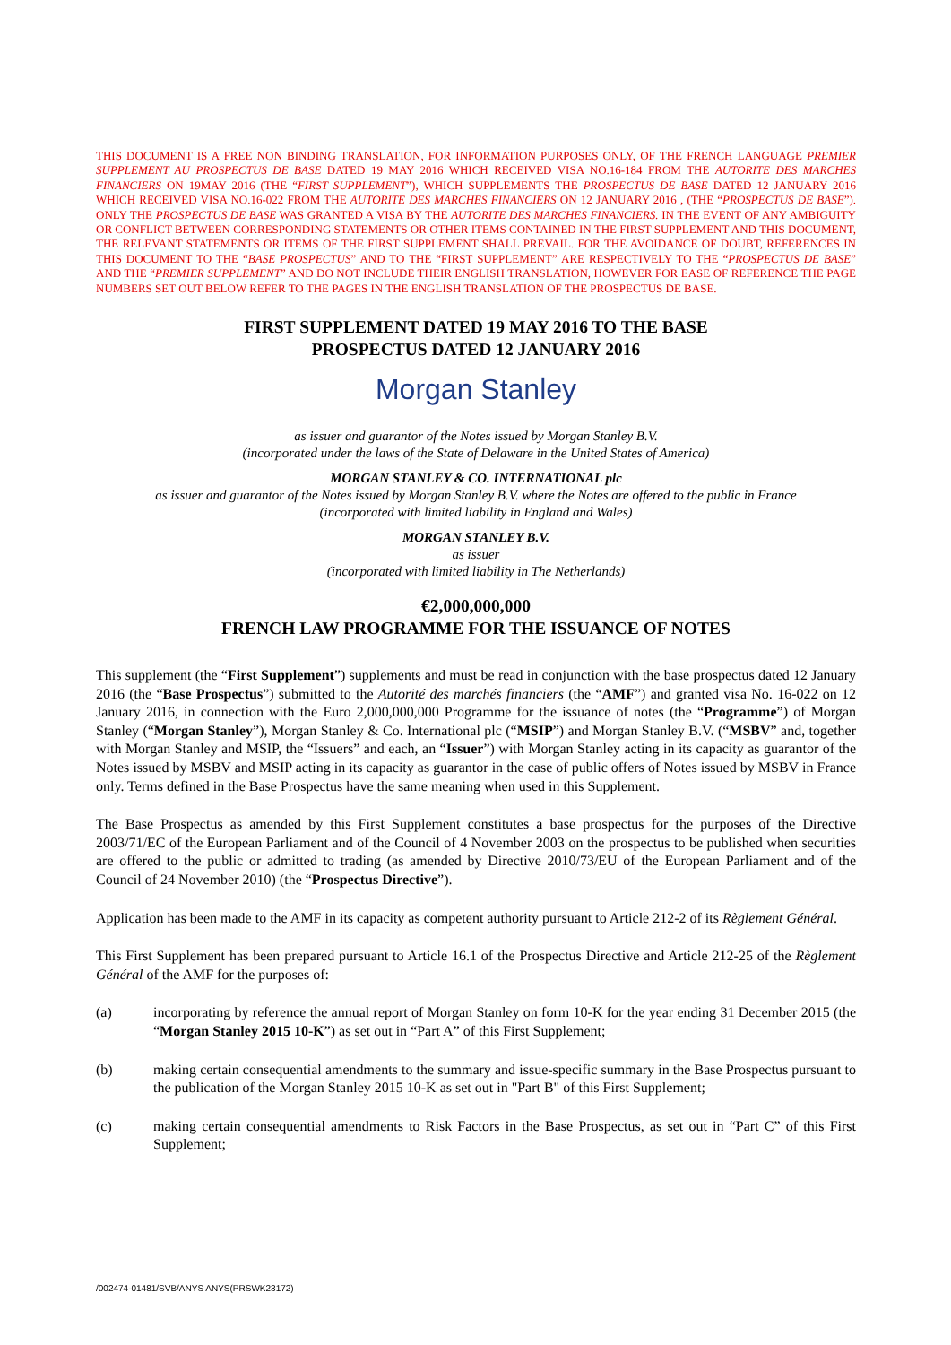THIS DOCUMENT IS A FREE NON BINDING TRANSLATION, FOR INFORMATION PURPOSES ONLY, OF THE FRENCH LANGUAGE PREMIER SUPPLEMENT AU PROSPECTUS DE BASE DATED 19 MAY 2016 WHICH RECEIVED VISA NO.16-184 FROM THE AUTORITE DES MARCHES FINANCIERS ON 19MAY 2016 (THE “FIRST SUPPLEMENT”), WHICH SUPPLEMENTS THE PROSPECTUS DE BASE DATED 12 JANUARY 2016 WHICH RECEIVED VISA NO.16-022 FROM THE AUTORITE DES MARCHES FINANCIERS ON 12 JANUARY 2016 , (THE “PROSPECTUS DE BASE”). ONLY THE PROSPECTUS DE BASE WAS GRANTED A VISA BY THE AUTORITE DES MARCHES FINANCIERS. IN THE EVENT OF ANY AMBIGUITY OR CONFLICT BETWEEN CORRESPONDING STATEMENTS OR OTHER ITEMS CONTAINED IN THE FIRST SUPPLEMENT AND THIS DOCUMENT, THE RELEVANT STATEMENTS OR ITEMS OF THE FIRST SUPPLEMENT SHALL PREVAIL. FOR THE AVOIDANCE OF DOUBT, REFERENCES IN THIS DOCUMENT TO THE “BASE PROSPECTUS” AND TO THE “FIRST SUPPLEMENT” ARE RESPECTIVELY TO THE “PROSPECTUS DE BASE” AND THE “PREMIER SUPPLEMENT” AND DO NOT INCLUDE THEIR ENGLISH TRANSLATION, HOWEVER FOR EASE OF REFERENCE THE PAGE NUMBERS SET OUT BELOW REFER TO THE PAGES IN THE ENGLISH TRANSLATION OF THE PROSPECTUS DE BASE.
FIRST SUPPLEMENT DATED 19 MAY 2016 TO THE BASE
PROSPECTUS DATED 12 JANUARY 2016
Morgan Stanley
as issuer and guarantor of the Notes issued by Morgan Stanley B.V.
(incorporated under the laws of the State of Delaware in the United States of America)
MORGAN STANLEY & CO. INTERNATIONAL plc
as issuer and guarantor of the Notes issued by Morgan Stanley B.V. where the Notes are offered to the public in France
(incorporated with limited liability in England and Wales)
MORGAN STANLEY B.V.
as issuer
(incorporated with limited liability in The Netherlands)
€2,000,000,000
FRENCH LAW PROGRAMME FOR THE ISSUANCE OF NOTES
This supplement (the “First Supplement”) supplements and must be read in conjunction with the base prospectus dated 12 January 2016 (the “Base Prospectus”) submitted to the Autorité des marchés financiers (the “AMF”) and granted visa No. 16-022 on 12 January 2016, in connection with the Euro 2,000,000,000 Programme for the issuance of notes (the “Programme”) of Morgan Stanley (“Morgan Stanley”), Morgan Stanley & Co. International plc (“MSIP”) and Morgan Stanley B.V. (“MSBV” and, together with Morgan Stanley and MSIP, the “Issuers” and each, an “Issuer”) with Morgan Stanley acting in its capacity as guarantor of the Notes issued by MSBV and MSIP acting in its capacity as guarantor in the case of public offers of Notes issued by MSBV in France only. Terms defined in the Base Prospectus have the same meaning when used in this Supplement.
The Base Prospectus as amended by this First Supplement constitutes a base prospectus for the purposes of the Directive 2003/71/EC of the European Parliament and of the Council of 4 November 2003 on the prospectus to be published when securities are offered to the public or admitted to trading (as amended by Directive 2010/73/EU of the European Parliament and of the Council of 24 November 2010) (the “Prospectus Directive”).
Application has been made to the AMF in its capacity as competent authority pursuant to Article 212-2 of its Règlement Général.
This First Supplement has been prepared pursuant to Article 16.1 of the Prospectus Directive and Article 212-25 of the Règlement Général of the AMF for the purposes of:
(a) incorporating by reference the annual report of Morgan Stanley on form 10-K for the year ending 31 December 2015 (the “Morgan Stanley 2015 10-K”) as set out in “Part A” of this First Supplement;
(b) making certain consequential amendments to the summary and issue-specific summary in the Base Prospectus pursuant to the publication of the Morgan Stanley 2015 10-K as set out in "Part B" of this First Supplement;
(c) making certain consequential amendments to Risk Factors in the Base Prospectus, as set out in “Part C” of this First Supplement;
/002474-01481/SVB/ANYS ANYS(PRSWK23172)